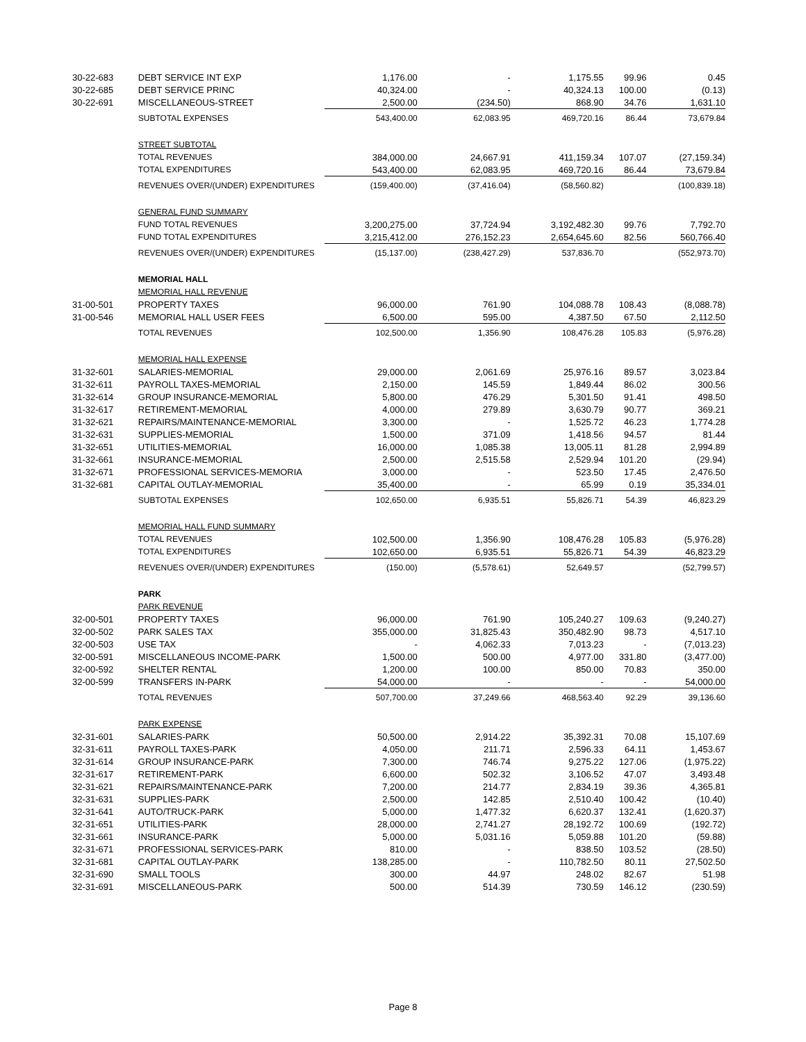| 30-22-683 | DEBT SERVICE INT EXP | 1,176.00 | - | 1,175.55 | 99.96 | 0.45 |
| 30-22-685 | DEBT SERVICE PRINC | 40,324.00 | - | 40,324.13 | 100.00 | (0.13) |
| 30-22-691 | MISCELLANEOUS-STREET | 2,500.00 | (234.50) | 868.90 | 34.76 | 1,631.10 |
| | SUBTOTAL EXPENSES | 543,400.00 | 62,083.95 | 469,720.16 | 86.44 | 73,679.84 |
| | STREET SUBTOTAL | | | | | |
| | TOTAL REVENUES | 384,000.00 | 24,667.91 | 411,159.34 | 107.07 | (27,159.34) |
| | TOTAL EXPENDITURES | 543,400.00 | 62,083.95 | 469,720.16 | 86.44 | 73,679.84 |
| | REVENUES OVER/(UNDER) EXPENDITURES | (159,400.00) | (37,416.04) | (58,560.82) | | (100,839.18) |
| | GENERAL FUND SUMMARY | | | | | |
| | FUND TOTAL REVENUES | 3,200,275.00 | 37,724.94 | 3,192,482.30 | 99.76 | 7,792.70 |
| | FUND TOTAL EXPENDITURES | 3,215,412.00 | 276,152.23 | 2,654,645.60 | 82.56 | 560,766.40 |
| | REVENUES OVER/(UNDER) EXPENDITURES | (15,137.00) | (238,427.29) | 537,836.70 | | (552,973.70) |
| | MEMORIAL HALL | | | | | |
| | MEMORIAL HALL REVENUE | | | | | |
| 31-00-501 | PROPERTY TAXES | 96,000.00 | 761.90 | 104,088.78 | 108.43 | (8,088.78) |
| 31-00-546 | MEMORIAL HALL USER FEES | 6,500.00 | 595.00 | 4,387.50 | 67.50 | 2,112.50 |
| | TOTAL REVENUES | 102,500.00 | 1,356.90 | 108,476.28 | 105.83 | (5,976.28) |
| | MEMORIAL HALL EXPENSE | | | | | |
| 31-32-601 | SALARIES-MEMORIAL | 29,000.00 | 2,061.69 | 25,976.16 | 89.57 | 3,023.84 |
| 31-32-611 | PAYROLL TAXES-MEMORIAL | 2,150.00 | 145.59 | 1,849.44 | 86.02 | 300.56 |
| 31-32-614 | GROUP INSURANCE-MEMORIAL | 5,800.00 | 476.29 | 5,301.50 | 91.41 | 498.50 |
| 31-32-617 | RETIREMENT-MEMORIAL | 4,000.00 | 279.89 | 3,630.79 | 90.77 | 369.21 |
| 31-32-621 | REPAIRS/MAINTENANCE-MEMORIAL | 3,300.00 | - | 1,525.72 | 46.23 | 1,774.28 |
| 31-32-631 | SUPPLIES-MEMORIAL | 1,500.00 | 371.09 | 1,418.56 | 94.57 | 81.44 |
| 31-32-651 | UTILITIES-MEMORIAL | 16,000.00 | 1,085.38 | 13,005.11 | 81.28 | 2,994.89 |
| 31-32-661 | INSURANCE-MEMORIAL | 2,500.00 | 2,515.58 | 2,529.94 | 101.20 | (29.94) |
| 31-32-671 | PROFESSIONAL SERVICES-MEMORIA | 3,000.00 | - | 523.50 | 17.45 | 2,476.50 |
| 31-32-681 | CAPITAL OUTLAY-MEMORIAL | 35,400.00 | - | 65.99 | 0.19 | 35,334.01 |
| | SUBTOTAL EXPENSES | 102,650.00 | 6,935.51 | 55,826.71 | 54.39 | 46,823.29 |
| | MEMORIAL HALL FUND SUMMARY | | | | | |
| | TOTAL REVENUES | 102,500.00 | 1,356.90 | 108,476.28 | 105.83 | (5,976.28) |
| | TOTAL EXPENDITURES | 102,650.00 | 6,935.51 | 55,826.71 | 54.39 | 46,823.29 |
| | REVENUES OVER/(UNDER) EXPENDITURES | (150.00) | (5,578.61) | 52,649.57 | | (52,799.57) |
| | PARK | | | | | |
| | PARK REVENUE | | | | | |
| 32-00-501 | PROPERTY TAXES | 96,000.00 | 761.90 | 105,240.27 | 109.63 | (9,240.27) |
| 32-00-502 | PARK SALES TAX | 355,000.00 | 31,825.43 | 350,482.90 | 98.73 | 4,517.10 |
| 32-00-503 | USE TAX | - | 4,062.33 | 7,013.23 | - | (7,013.23) |
| 32-00-591 | MISCELLANEOUS INCOME-PARK | 1,500.00 | 500.00 | 4,977.00 | 331.80 | (3,477.00) |
| 32-00-592 | SHELTER RENTAL | 1,200.00 | 100.00 | 850.00 | 70.83 | 350.00 |
| 32-00-599 | TRANSFERS IN-PARK | 54,000.00 | - | - | - | 54,000.00 |
| | TOTAL REVENUES | 507,700.00 | 37,249.66 | 468,563.40 | 92.29 | 39,136.60 |
| | PARK EXPENSE | | | | | |
| 32-31-601 | SALARIES-PARK | 50,500.00 | 2,914.22 | 35,392.31 | 70.08 | 15,107.69 |
| 32-31-611 | PAYROLL TAXES-PARK | 4,050.00 | 211.71 | 2,596.33 | 64.11 | 1,453.67 |
| 32-31-614 | GROUP INSURANCE-PARK | 7,300.00 | 746.74 | 9,275.22 | 127.06 | (1,975.22) |
| 32-31-617 | RETIREMENT-PARK | 6,600.00 | 502.32 | 3,106.52 | 47.07 | 3,493.48 |
| 32-31-621 | REPAIRS/MAINTENANCE-PARK | 7,200.00 | 214.77 | 2,834.19 | 39.36 | 4,365.81 |
| 32-31-631 | SUPPLIES-PARK | 2,500.00 | 142.85 | 2,510.40 | 100.42 | (10.40) |
| 32-31-641 | AUTO/TRUCK-PARK | 5,000.00 | 1,477.32 | 6,620.37 | 132.41 | (1,620.37) |
| 32-31-651 | UTILITIES-PARK | 28,000.00 | 2,741.27 | 28,192.72 | 100.69 | (192.72) |
| 32-31-661 | INSURANCE-PARK | 5,000.00 | 5,031.16 | 5,059.88 | 101.20 | (59.88) |
| 32-31-671 | PROFESSIONAL SERVICES-PARK | 810.00 | - | 838.50 | 103.52 | (28.50) |
| 32-31-681 | CAPITAL OUTLAY-PARK | 138,285.00 | - | 110,782.50 | 80.11 | 27,502.50 |
| 32-31-690 | SMALL TOOLS | 300.00 | 44.97 | 248.02 | 82.67 | 51.98 |
| 32-31-691 | MISCELLANEOUS-PARK | 500.00 | 514.39 | 730.59 | 146.12 | (230.59) |
Page 8